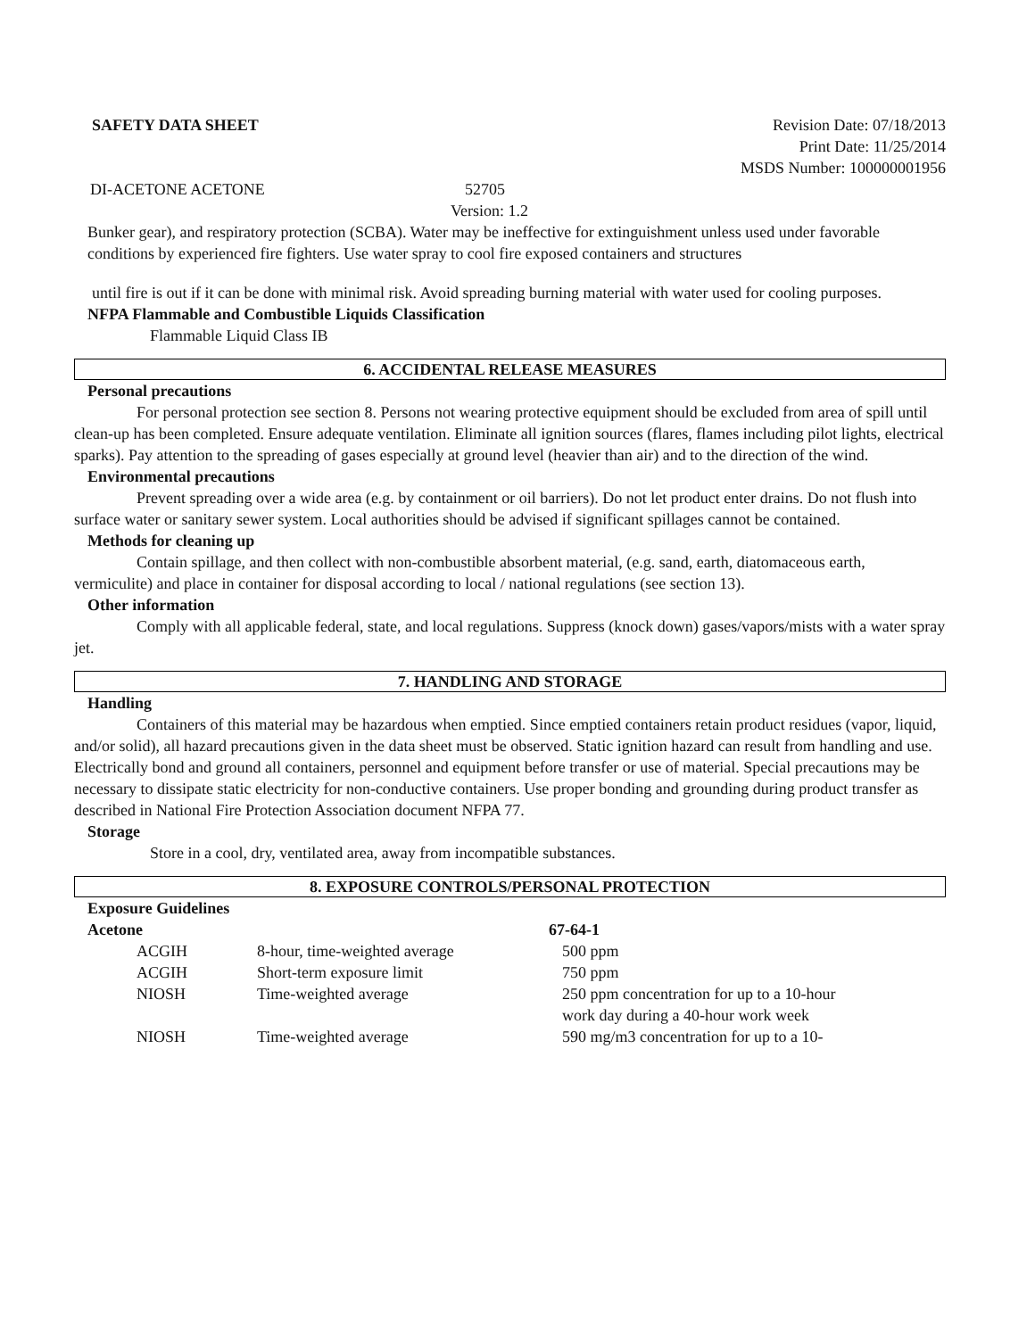SAFETY DATA SHEET Revision Date: 07/18/2013
Print Date: 11/25/2014
MSDS Number: 100000001956
DI-ACETONE ACETONE 52705
Version: 1.2
Bunker gear), and respiratory protection (SCBA). Water may be ineffective for extinguishment unless used under favorable conditions by experienced fire fighters. Use water spray to cool fire exposed containers and structures
until fire is out if it can be done with minimal risk. Avoid spreading burning material with water used for cooling purposes.
NFPA Flammable and Combustible Liquids Classification
Flammable Liquid Class IB
6. ACCIDENTAL RELEASE MEASURES
Personal precautions
For personal protection see section 8. Persons not wearing protective equipment should be excluded from area of spill until clean-up has been completed. Ensure adequate ventilation. Eliminate all ignition sources (flares, flames including pilot lights, electrical sparks). Pay attention to the spreading of gases especially at ground level (heavier than air) and to the direction of the wind.
Environmental precautions
Prevent spreading over a wide area (e.g. by containment or oil barriers). Do not let product enter drains. Do not flush into surface water or sanitary sewer system. Local authorities should be advised if significant spillages cannot be contained.
Methods for cleaning up
Contain spillage, and then collect with non-combustible absorbent material, (e.g. sand, earth, diatomaceous earth, vermiculite) and place in container for disposal according to local / national regulations (see section 13).
Other information
Comply with all applicable federal, state, and local regulations. Suppress (knock down) gases/vapors/mists with a water spray jet.
7. HANDLING AND STORAGE
Handling
Containers of this material may be hazardous when emptied. Since emptied containers retain product residues (vapor, liquid, and/or solid), all hazard precautions given in the data sheet must be observed. Static ignition hazard can result from handling and use. Electrically bond and ground all containers, personnel and equipment before transfer or use of material. Special precautions may be necessary to dissipate static electricity for non-conductive containers. Use proper bonding and grounding during product transfer as described in National Fire Protection Association document NFPA 77.
Storage
Store in a cool, dry, ventilated area, away from incompatible substances.
8. EXPOSURE CONTROLS/PERSONAL PROTECTION
Exposure Guidelines
| Acetone | | 67-64-1 |
| ACGIH | 8-hour, time-weighted average | 500 ppm |
| ACGIH | Short-term exposure limit | 750 ppm |
| NIOSH | Time-weighted average | 250 ppm concentration for up to a 10-hour work day during a 40-hour work week |
| NIOSH | Time-weighted average | 590 mg/m3 concentration for up to a 10- |